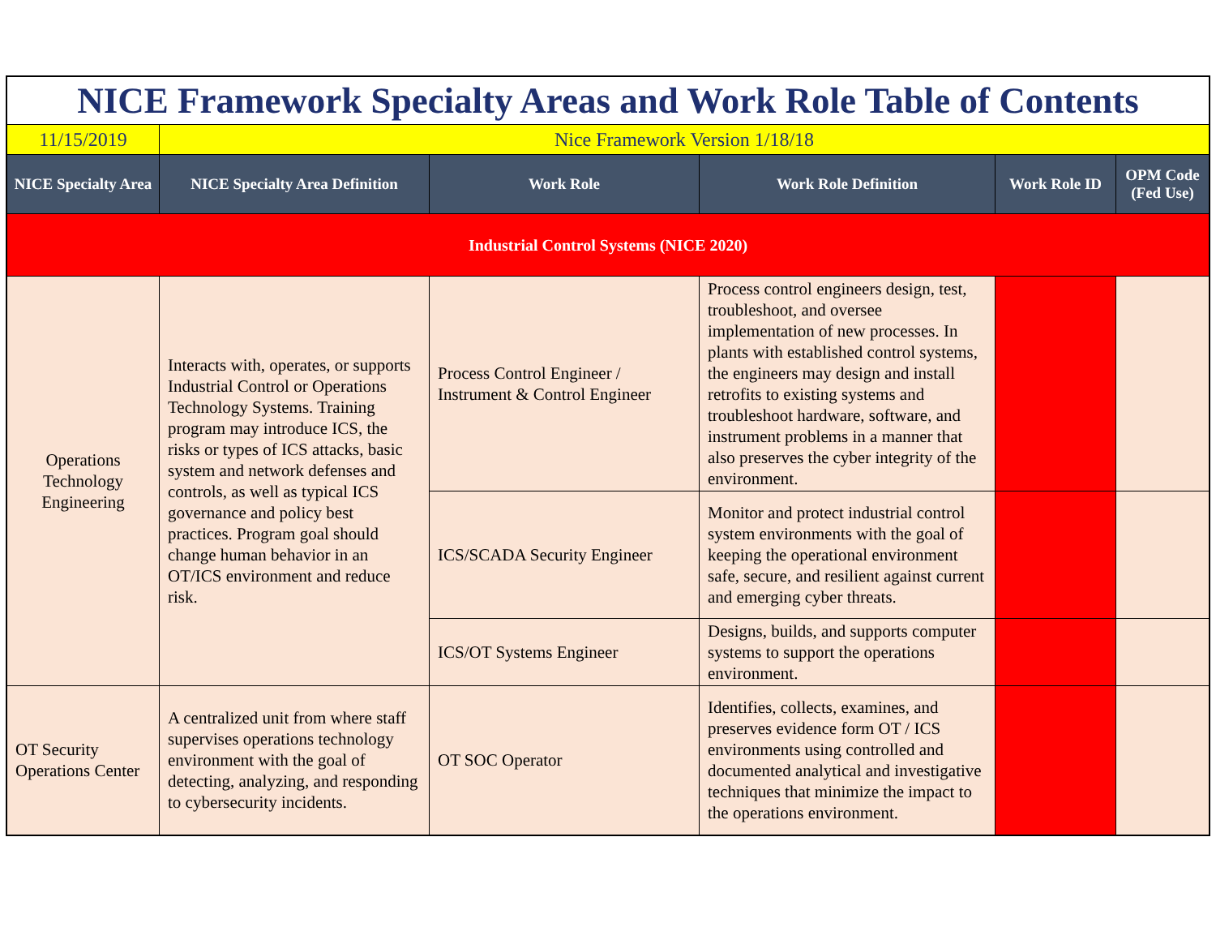| NICE Framework Specialty Areas and Work Role Table of Contents | | | | | |
| 11/15/2019 | Nice Framework Version 1/18/18 | | | | |
| NICE Specialty Area | NICE Specialty Area Definition | Work Role | Work Role Definition | Work Role ID | OPM Code (Fed Use) |
| Industrial Control Systems (NICE 2020) | | | | | |
| Operations Technology Engineering | Interacts with, operates, or supports Industrial Control or Operations Technology Systems. Training program may introduce ICS, the risks or types of ICS attacks, basic system and network defenses and controls, as well as typical ICS governance and policy best practices. Program goal should change human behavior in an OT/ICS environment and reduce risk. | Process Control Engineer / Instrument & Control Engineer | Process control engineers design, test, troubleshoot, and oversee implementation of new processes. In plants with established control systems, the engineers may design and install retrofits to existing systems and troubleshoot hardware, software, and instrument problems in a manner that also preserves the cyber integrity of the environment. | | |
| | | ICS/SCADA Security Engineer | Monitor and protect industrial control system environments with the goal of keeping the operational environment safe, secure, and resilient against current and emerging cyber threats. | | |
| | | ICS/OT Systems Engineer | Designs, builds, and supports computer systems to support the operations environment. | | |
| OT Security Operations Center | A centralized unit from where staff supervises operations technology environment with the goal of detecting, analyzing, and responding to cybersecurity incidents. | OT SOC Operator | Identifies, collects, examines, and preserves evidence form OT / ICS environments using controlled and documented analytical and investigative techniques that minimize the impact to the operations environment. | | |